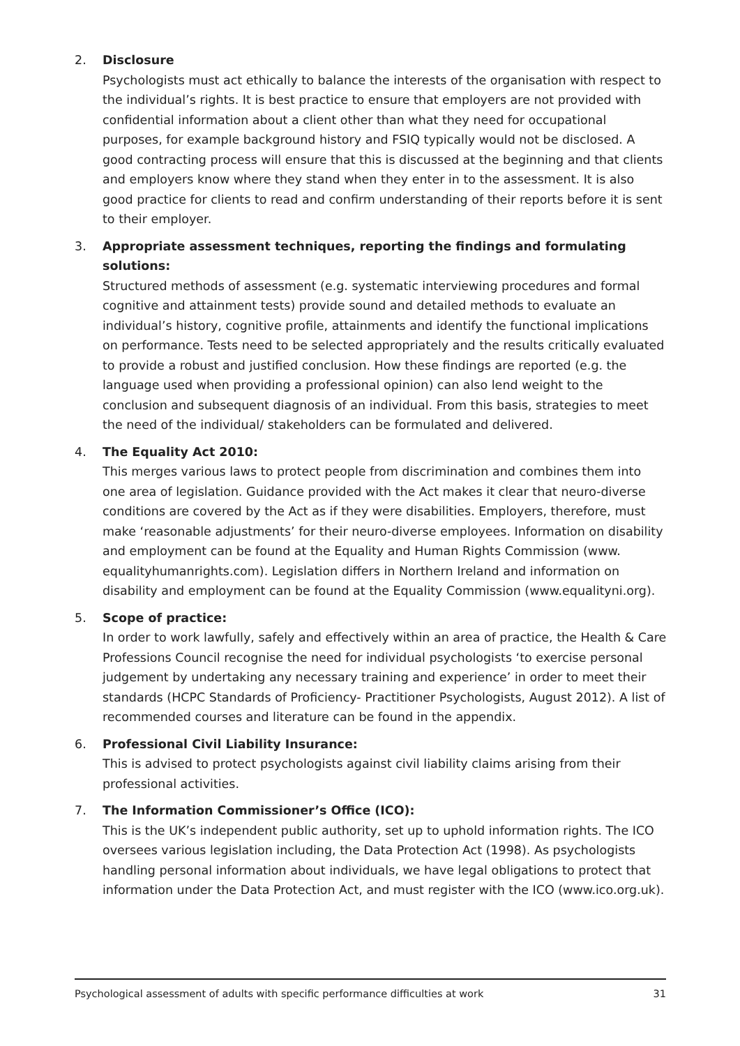2. Disclosure
Psychologists must act ethically to balance the interests of the organisation with respect to the individual’s rights. It is best practice to ensure that employers are not provided with confidential information about a client other than what they need for occupational purposes, for example background history and FSIQ typically would not be disclosed. A good contracting process will ensure that this is discussed at the beginning and that clients and employers know where they stand when they enter in to the assessment. It is also good practice for clients to read and confirm understanding of their reports before it is sent to their employer.
3. Appropriate assessment techniques, reporting the findings and formulating solutions:
Structured methods of assessment (e.g. systematic interviewing procedures and formal cognitive and attainment tests) provide sound and detailed methods to evaluate an individual’s history, cognitive profile, attainments and identify the functional implications on performance. Tests need to be selected appropriately and the results critically evaluated to provide a robust and justified conclusion. How these findings are reported (e.g. the language used when providing a professional opinion) can also lend weight to the conclusion and subsequent diagnosis of an individual. From this basis, strategies to meet the need of the individual/ stakeholders can be formulated and delivered.
4. The Equality Act 2010:
This merges various laws to protect people from discrimination and combines them into one area of legislation. Guidance provided with the Act makes it clear that neuro-diverse conditions are covered by the Act as if they were disabilities. Employers, therefore, must make ‘reasonable adjustments’ for their neuro-diverse employees. Information on disability and employment can be found at the Equality and Human Rights Commission (www. equalityhumanrights.com). Legislation differs in Northern Ireland and information on disability and employment can be found at the Equality Commission (www.equalityni.org).
5. Scope of practice:
In order to work lawfully, safely and effectively within an area of practice, the Health & Care Professions Council recognise the need for individual psychologists ‘to exercise personal judgement by undertaking any necessary training and experience’ in order to meet their standards (HCPC Standards of Proficiency- Practitioner Psychologists, August 2012). A list of recommended courses and literature can be found in the appendix.
6. Professional Civil Liability Insurance:
This is advised to protect psychologists against civil liability claims arising from their professional activities.
7. The Information Commissioner’s Office (ICO):
This is the UK’s independent public authority, set up to uphold information rights. The ICO oversees various legislation including, the Data Protection Act (1998). As psychologists handling personal information about individuals, we have legal obligations to protect that information under the Data Protection Act, and must register with the ICO (www.ico.org.uk).
Psychological assessment of adults with specific performance difficulties at work 31